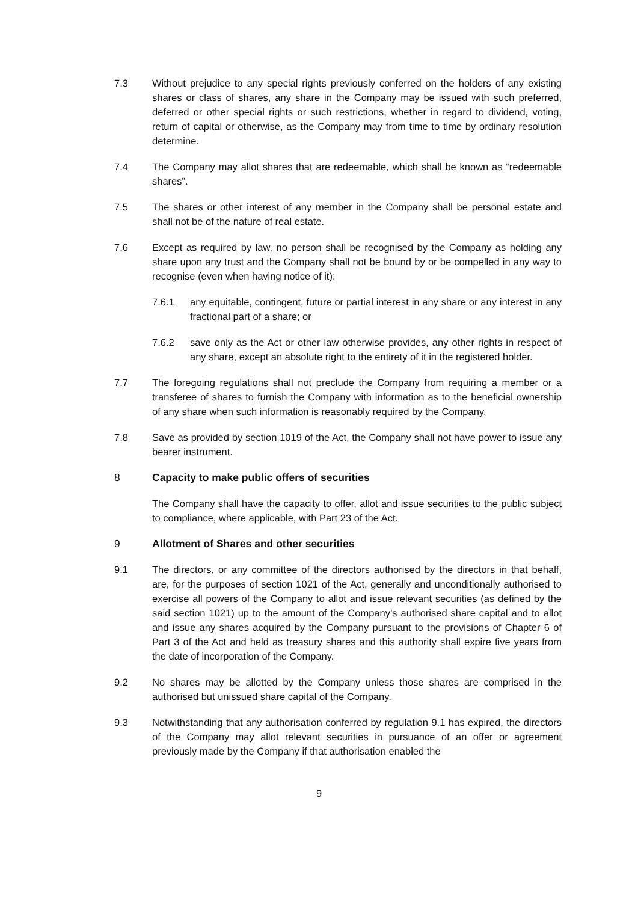7.3 Without prejudice to any special rights previously conferred on the holders of any existing shares or class of shares, any share in the Company may be issued with such preferred, deferred or other special rights or such restrictions, whether in regard to dividend, voting, return of capital or otherwise, as the Company may from time to time by ordinary resolution determine.
7.4 The Company may allot shares that are redeemable, which shall be known as “redeemable shares”.
7.5 The shares or other interest of any member in the Company shall be personal estate and shall not be of the nature of real estate.
7.6 Except as required by law, no person shall be recognised by the Company as holding any share upon any trust and the Company shall not be bound by or be compelled in any way to recognise (even when having notice of it):
7.6.1 any equitable, contingent, future or partial interest in any share or any interest in any fractional part of a share; or
7.6.2 save only as the Act or other law otherwise provides, any other rights in respect of any share, except an absolute right to the entirety of it in the registered holder.
7.7 The foregoing regulations shall not preclude the Company from requiring a member or a transferee of shares to furnish the Company with information as to the beneficial ownership of any share when such information is reasonably required by the Company.
7.8 Save as provided by section 1019 of the Act, the Company shall not have power to issue any bearer instrument.
8 Capacity to make public offers of securities
The Company shall have the capacity to offer, allot and issue securities to the public subject to compliance, where applicable, with Part 23 of the Act.
9 Allotment of Shares and other securities
9.1 The directors, or any committee of the directors authorised by the directors in that behalf, are, for the purposes of section 1021 of the Act, generally and unconditionally authorised to exercise all powers of the Company to allot and issue relevant securities (as defined by the said section 1021) up to the amount of the Company’s authorised share capital and to allot and issue any shares acquired by the Company pursuant to the provisions of Chapter 6 of Part 3 of the Act and held as treasury shares and this authority shall expire five years from the date of incorporation of the Company.
9.2 No shares may be allotted by the Company unless those shares are comprised in the authorised but unissued share capital of the Company.
9.3 Notwithstanding that any authorisation conferred by regulation 9.1 has expired, the directors of the Company may allot relevant securities in pursuance of an offer or agreement previously made by the Company if that authorisation enabled the
9